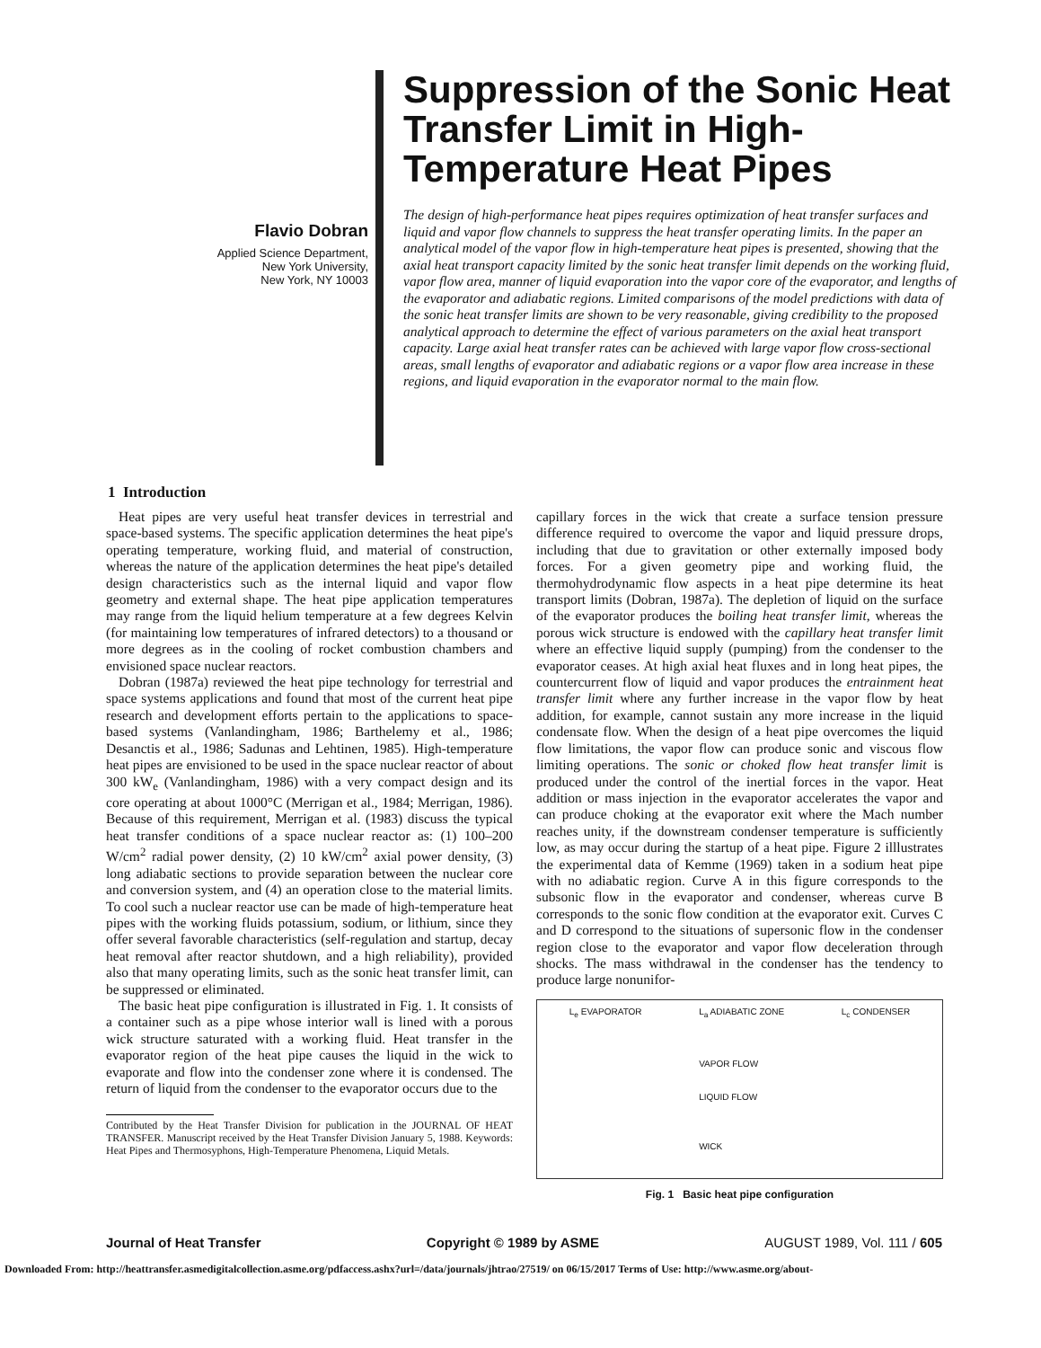Flavio Dobran
Applied Science Department,
New York University,
New York, NY 10003
Suppression of the Sonic Heat Transfer Limit in High-Temperature Heat Pipes
The design of high-performance heat pipes requires optimization of heat transfer surfaces and liquid and vapor flow channels to suppress the heat transfer operating limits. In the paper an analytical model of the vapor flow in high-temperature heat pipes is presented, showing that the axial heat transport capacity limited by the sonic heat transfer limit depends on the working fluid, vapor flow area, manner of liquid evaporation into the vapor core of the evaporator, and lengths of the evaporator and adiabatic regions. Limited comparisons of the model predictions with data of the sonic heat transfer limits are shown to be very reasonable, giving credibility to the proposed analytical approach to determine the effect of various parameters on the axial heat transport capacity. Large axial heat transfer rates can be achieved with large vapor flow cross-sectional areas, small lengths of evaporator and adiabatic regions or a vapor flow area increase in these regions, and liquid evaporation in the evaporator normal to the main flow.
1 Introduction
Heat pipes are very useful heat transfer devices in terrestrial and space-based systems. The specific application determines the heat pipe's operating temperature, working fluid, and material of construction, whereas the nature of the application determines the heat pipe's detailed design characteristics such as the internal liquid and vapor flow geometry and external shape. The heat pipe application temperatures may range from the liquid helium temperature at a few degrees Kelvin (for maintaining low temperatures of infrared detectors) to a thousand or more degrees as in the cooling of rocket combustion chambers and envisioned space nuclear reactors.
Dobran (1987a) reviewed the heat pipe technology for terrestrial and space systems applications and found that most of the current heat pipe research and development efforts pertain to the applications to space-based systems (Vanlandingham, 1986; Barthelemy et al., 1986; Desanctis et al., 1986; Sadunas and Lehtinen, 1985). High-temperature heat pipes are envisioned to be used in the space nuclear reactor of about 300 kW<sub>e</sub> (Vanlandingham, 1986) with a very compact design and its core operating at about 1000°C (Merrigan et al., 1984; Merrigan, 1986). Because of this requirement, Merrigan et al. (1983) discuss the typical heat transfer conditions of a space nuclear reactor as: (1) 100–200 W/cm<sup>2</sup> radial power density, (2) 10 kW/cm<sup>2</sup> axial power density, (3) long adiabatic sections to provide separation between the nuclear core and conversion system, and (4) an operation close to the material limits. To cool such a nuclear reactor use can be made of high-temperature heat pipes with the working fluids potassium, sodium, or lithium, since they offer several favorable characteristics (self-regulation and startup, decay heat removal after reactor shutdown, and a high reliability), provided also that many operating limits, such as the sonic heat transfer limit, can be suppressed or eliminated.
The basic heat pipe configuration is illustrated in Fig. 1. It consists of a container such as a pipe whose interior wall is lined with a porous wick structure saturated with a working fluid. Heat transfer in the evaporator region of the heat pipe causes the liquid in the wick to evaporate and flow into the condenser zone where it is condensed. The return of liquid from the condenser to the evaporator occurs due to the
Contributed by the Heat Transfer Division for publication in the JOURNAL OF HEAT TRANSFER. Manuscript received by the Heat Transfer Division January 5, 1988. Keywords: Heat Pipes and Thermosyphons, High-Temperature Phenomena, Liquid Metals.
capillary forces in the wick that create a surface tension pressure difference required to overcome the vapor and liquid pressure drops, including that due to gravitation or other externally imposed body forces. For a given geometry pipe and working fluid, the thermohydrodynamic flow aspects in a heat pipe determine its heat transport limits (Dobran, 1987a). The depletion of liquid on the surface of the evaporator produces the boiling heat transfer limit, whereas the porous wick structure is endowed with the capillary heat transfer limit where an effective liquid supply (pumping) from the condenser to the evaporator ceases. At high axial heat fluxes and in long heat pipes, the countercurrent flow of liquid and vapor produces the entrainment heat transfer limit where any further increase in the vapor flow by heat addition, for example, cannot sustain any more increase in the liquid condensate flow. When the design of a heat pipe overcomes the liquid flow limitations, the vapor flow can produce sonic and viscous flow limiting operations. The sonic or choked flow heat transfer limit is produced under the control of the inertial forces in the vapor. Heat addition or mass injection in the evaporator accelerates the vapor and can produce choking at the evaporator exit where the Mach number reaches unity, if the downstream condenser temperature is sufficiently low, as may occur during the startup of a heat pipe. Figure 2 illlustrates the experimental data of Kemme (1969) taken in a sodium heat pipe with no adiabatic region. Curve A in this figure corresponds to the subsonic flow in the evaporator and condenser, whereas curve B corresponds to the sonic flow condition at the evaporator exit. Curves C and D correspond to the situations of supersonic flow in the condenser region close to the evaporator and vapor flow deceleration through shocks. The mass withdrawal in the condenser has the tendency to produce large nonunifor-
L<sub>e</sub> EVAPORATOR L<sub>a</sub> ADIABATIC ZONE
VAPOR FLOW
LIQUID FLOW
WICK L<sub>c</sub> CONDENSER
Fig. 1 Basic heat pipe configuration
Journal of Heat Transfer Copyright © 1989 by ASME AUGUST 1989, Vol. 111 / 605
Downloaded From: http://heattransfer.asmedigitalcollection.asme.org/pdfaccess.ashx?url=/data/journals/jhtrao/27519/ on 06/15/2017 Terms of Use: http://www.asme.org/about-